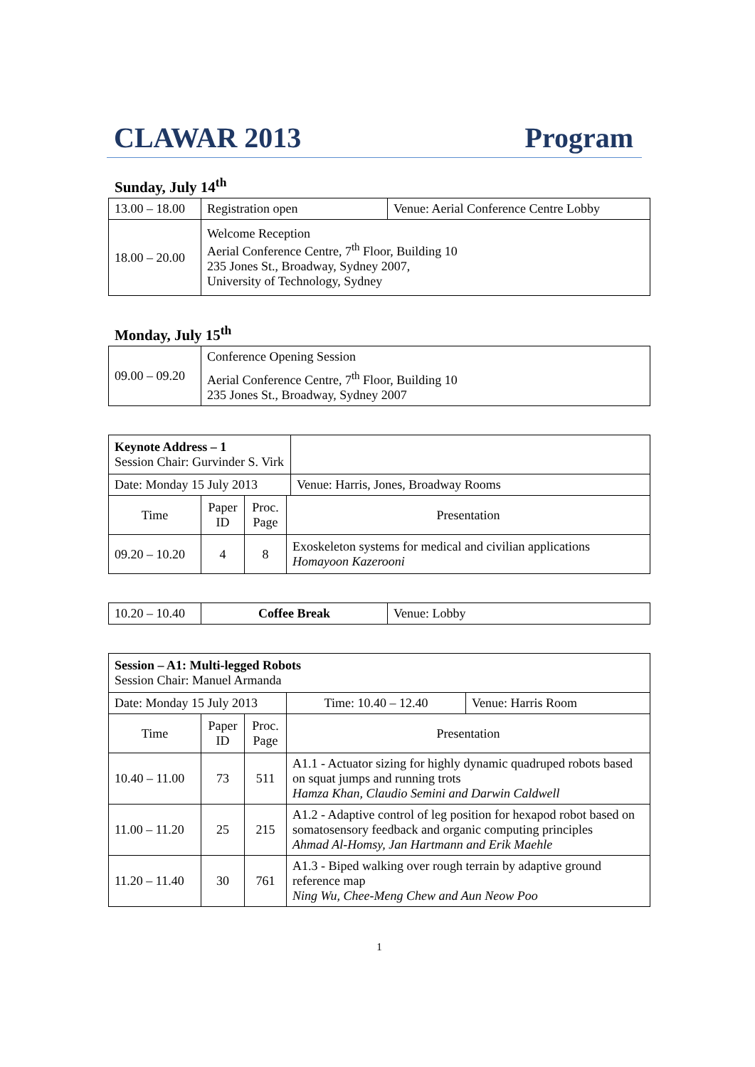CLAWAR 2013 Program
Sunday, July 14<sup>th</sup>
| 13.00 – 18.00 | Registration open | Venue: Aerial Conference Centre Lobby |
| 18.00 – 20.00 | Welcome Reception Aerial Conference Centre, 7<sup>th</sup> Floor, Building 10 235 Jones St., Broadway, Sydney 2007, University of Technology, Sydney | |
Monday, July 15<sup>th</sup>
| 09.00 – 09.20 | Conference Opening Session Aerial Conference Centre, 7<sup>th</sup> Floor, Building 10 235 Jones St., Broadway, Sydney 2007 |
| Keynote Address – 1 Session Chair: Gurvinder S. Virk | | | | |
| Date: Monday 15 July 2013 | | | | Venue: Harris, Jones, Broadway Rooms |
| Time | Paper ID | Proc. Page | Presentation | |
| 09.20 – 10.20 | 4 | 8 | Exoskeleton systems for medical and civilian applications Homayoon Kazerooni | |
| 10.20 – 10.40 | Coffee Break | Venue: Lobby |
| Session – A1: Multi-legged Robots Session Chair: Manuel Armanda | | | | | |
| Date: Monday 15 July 2013 | | | | Time: 10.40 – 12.40 | Venue: Harris Room |
| Time | Paper ID | Proc. Page | Presentation | | |
| 10.40 – 11.00 | 73 | 511 | A1.1 - Actuator sizing for highly dynamic quadruped robots based on squat jumps and running trots Hamza Khan, Claudio Semini and Darwin Caldwell | | |
| 11.00 – 11.20 | 25 | 215 | A1.2 - Adaptive control of leg position for hexapod robot based on somatosensory feedback and organic computing principles Ahmad Al-Homsy, Jan Hartmann and Erik Maehle | | |
| 11.20 – 11.40 | 30 | 761 | A1.3 - Biped walking over rough terrain by adaptive ground reference map Ning Wu, Chee-Meng Chew and Aun Neow Poo | | |
1